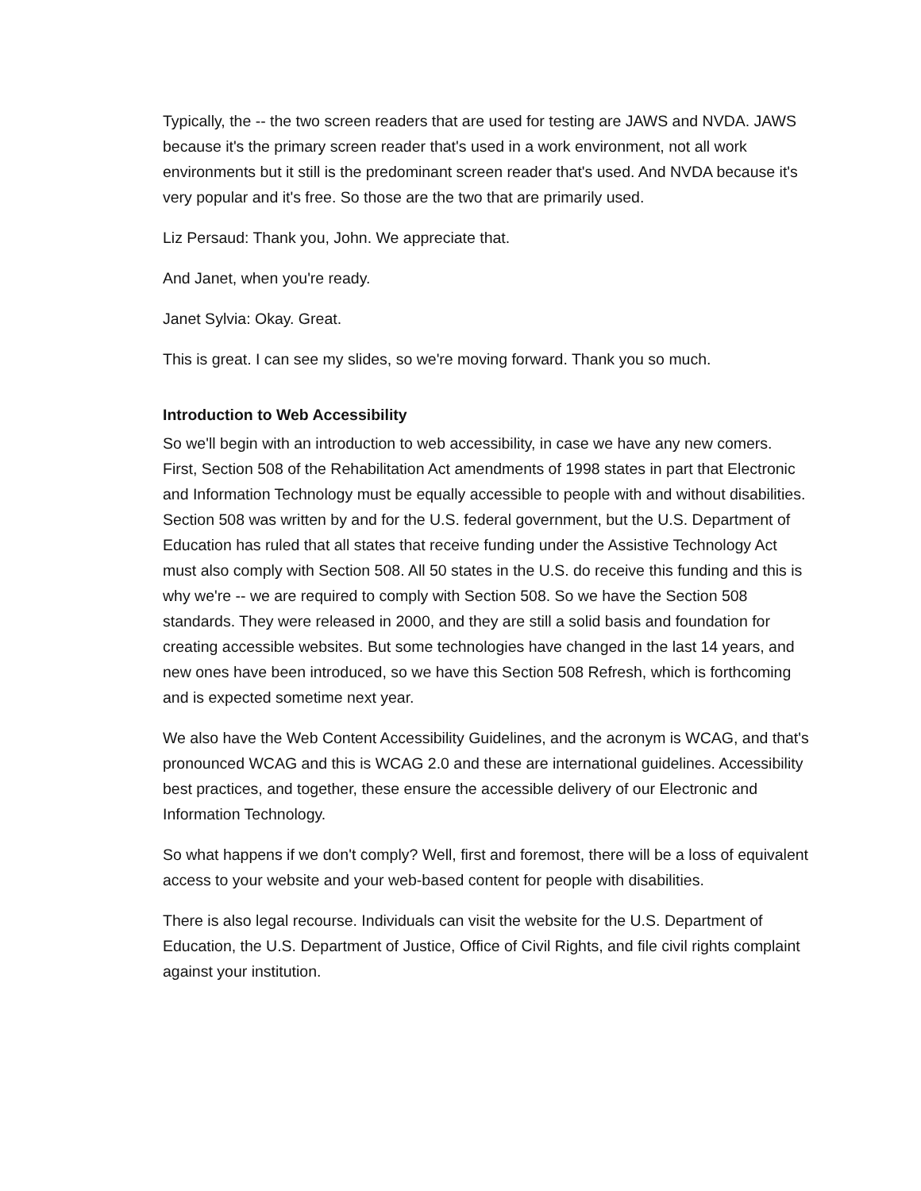Typically, the -- the two screen readers that are used for testing are JAWS and NVDA. JAWS because it's the primary screen reader that's used in a work environment, not all work environments but it still is the predominant screen reader that's used. And NVDA because it's very popular and it's free. So those are the two that are primarily used.
Liz Persaud: Thank you, John. We appreciate that.
And Janet, when you're ready.
Janet Sylvia: Okay. Great.
This is great. I can see my slides, so we're moving forward. Thank you so much.
Introduction to Web Accessibility
So we'll begin with an introduction to web accessibility, in case we have any new comers. First, Section 508 of the Rehabilitation Act amendments of 1998 states in part that Electronic and Information Technology must be equally accessible to people with and without disabilities. Section 508 was written by and for the U.S. federal government, but the U.S. Department of Education has ruled that all states that receive funding under the Assistive Technology Act must also comply with Section 508. All 50 states in the U.S. do receive this funding and this is why we're -- we are required to comply with Section 508. So we have the Section 508 standards. They were released in 2000, and they are still a solid basis and foundation for creating accessible websites. But some technologies have changed in the last 14 years, and new ones have been introduced, so we have this Section 508 Refresh, which is forthcoming and is expected sometime next year.
We also have the Web Content Accessibility Guidelines, and the acronym is WCAG, and that's pronounced WCAG and this is WCAG 2.0 and these are international guidelines. Accessibility best practices, and together, these ensure the accessible delivery of our Electronic and Information Technology.
So what happens if we don't comply? Well, first and foremost, there will be a loss of equivalent access to your website and your web-based content for people with disabilities.
There is also legal recourse. Individuals can visit the website for the U.S. Department of Education, the U.S. Department of Justice, Office of Civil Rights, and file civil rights complaint against your institution.